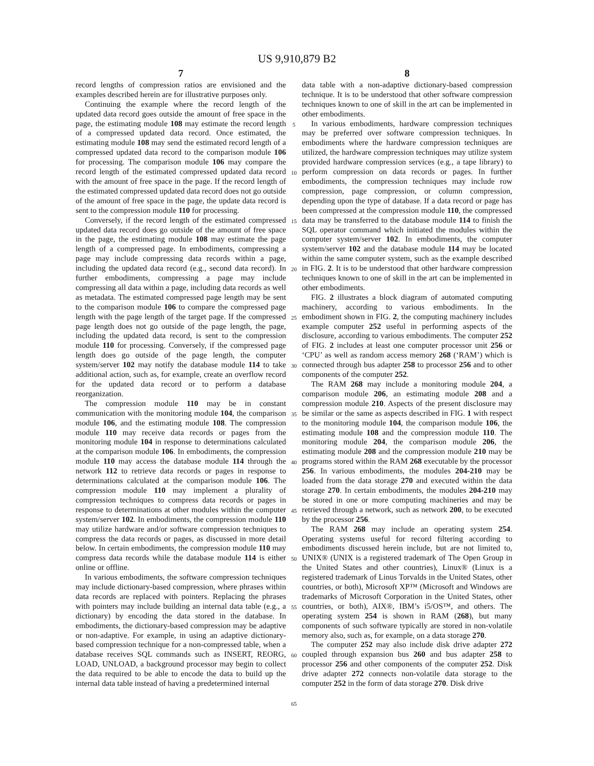US 9,910,879 B2
7
record lengths of compression ratios are envisioned and the examples described herein are for illustrative purposes only.
Continuing the example where the record length of the updated data record goes outside the amount of free space in the page, the estimating module 108 may estimate the record length of a compressed updated data record. Once estimated, the estimating module 108 may send the estimated record length of a compressed updated data record to the comparison module 106 for processing. The comparison module 106 may compare the record length of the estimated compressed updated data record with the amount of free space in the page. If the record length of the estimated compressed updated data record does not go outside of the amount of free space in the page, the update data record is sent to the compression module 110 for processing.
Conversely, if the record length of the estimated compressed updated data record does go outside of the amount of free space in the page, the estimating module 108 may estimate the page length of a compressed page. In embodiments, compressing a page may include compressing data records within a page, including the updated data record (e.g., second data record). In further embodiments, compressing a page may include compressing all data within a page, including data records as well as metadata. The estimated compressed page length may be sent to the comparison module 106 to compare the compressed page length with the page length of the target page. If the compressed page length does not go outside of the page length, the page, including the updated data record, is sent to the compression module 110 for processing. Conversely, if the compressed page length does go outside of the page length, the computer system/server 102 may notify the database module 114 to take additional action, such as, for example, create an overflow record for the updated data record or to perform a database reorganization.
The compression module 110 may be in constant communication with the monitoring module 104, the comparison module 106, and the estimating module 108. The compression module 110 may receive data records or pages from the monitoring module 104 in response to determinations calculated at the comparison module 106. In embodiments, the compression module 110 may access the database module 114 through the network 112 to retrieve data records or pages in response to determinations calculated at the comparison module 106. The compression module 110 may implement a plurality of compression techniques to compress data records or pages in response to determinations at other modules within the computer system/server 102. In embodiments, the compression module 110 may utilize hardware and/or software compression techniques to compress the data records or pages, as discussed in more detail below. In certain embodiments, the compression module 110 may compress data records while the database module 114 is either online or offline.
In various embodiments, the software compression techniques may include dictionary-based compression, where phrases within data records are replaced with pointers. Replacing the phrases with pointers may include building an internal data table (e.g., a dictionary) by encoding the data stored in the database. In embodiments, the dictionary-based compression may be adaptive or non-adaptive. For example, in using an adaptive dictionary-based compression technique for a non-compressed table, when a database receives SQL commands such as INSERT, REORG, LOAD, UNLOAD, a background processor may begin to collect the data required to be able to encode the data to build up the internal data table instead of having a predetermined internal
5
10
15
20
25
30
35
40
45
50
55
60
65
8
data table with a non-adaptive dictionary-based compression technique. It is to be understood that other software compression techniques known to one of skill in the art can be implemented in other embodiments.
In various embodiments, hardware compression techniques may be preferred over software compression techniques. In embodiments where the hardware compression techniques are utilized, the hardware compression techniques may utilize system provided hardware compression services (e.g., a tape library) to perform compression on data records or pages. In further embodiments, the compression techniques may include row compression, page compression, or column compression, depending upon the type of database. If a data record or page has been compressed at the compression module 110, the compressed data may be transferred to the database module 114 to finish the SQL operator command which initiated the modules within the computer system/server 102. In embodiments, the computer system/server 102 and the database module 114 may be located within the same computer system, such as the example described in FIG. 2. It is to be understood that other hardware compression techniques known to one of skill in the art can be implemented in other embodiments.
FIG. 2 illustrates a block diagram of automated computing machinery, according to various embodiments. In the embodiment shown in FIG. 2, the computing machinery includes example computer 252 useful in performing aspects of the disclosure, according to various embodiments. The computer 252 of FIG. 2 includes at least one computer processor unit 256 or ‘CPU’ as well as random access memory 268 (‘RAM’) which is connected through bus adapter 258 to processor 256 and to other components of the computer 252.
The RAM 268 may include a monitoring module 204, a comparison module 206, an estimating module 208 and a compression module 210. Aspects of the present disclosure may be similar or the same as aspects described in FIG. 1 with respect to the monitoring module 104, the comparison module 106, the estimating module 108 and the compression module 110. The monitoring module 204, the comparison module 206, the estimating module 208 and the compression module 210 may be programs stored within the RAM 268 executable by the processor 256. In various embodiments, the modules 204-210 may be loaded from the data storage 270 and executed within the data storage 270. In certain embodiments, the modules 204-210 may be stored in one or more computing machineries and may be retrieved through a network, such as network 200, to be executed by the processor 256.
The RAM 268 may include an operating system 254. Operating systems useful for record filtering according to embodiments discussed herein include, but are not limited to, UNIX® (UNIX is a registered trademark of The Open Group in the United States and other countries), Linux® (Linux is a registered trademark of Linus Torvalds in the United States, other countries, or both), Microsoft XP™ (Microsoft and Windows are trademarks of Microsoft Corporation in the United States, other countries, or both), AIX®, IBM’s i5/OS™, and others. The operating system 254 is shown in RAM (268), but many components of such software typically are stored in non-volatile memory also, such as, for example, on a data storage 270.
The computer 252 may also include disk drive adapter 272 coupled through expansion bus 260 and bus adapter 258 to processor 256 and other components of the computer 252. Disk drive adapter 272 connects non-volatile data storage to the computer 252 in the form of data storage 270. Disk drive